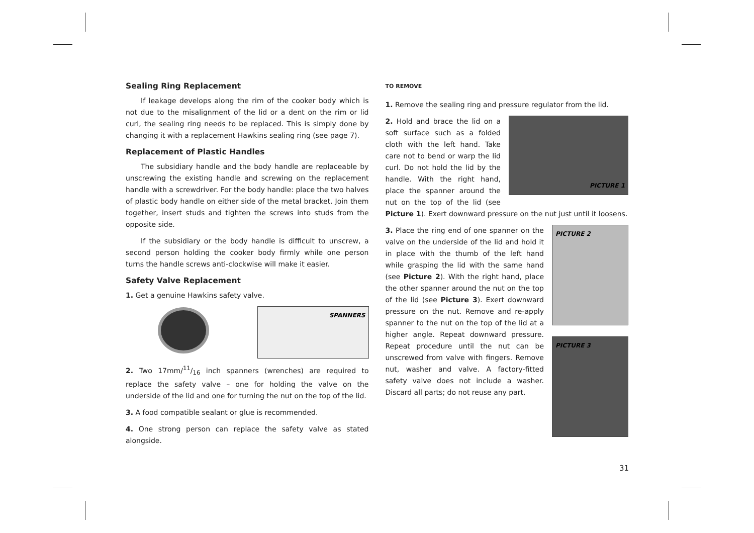Sealing Ring Replacement
If leakage develops along the rim of the cooker body which is not due to the misalignment of the lid or a dent on the rim or lid curl, the sealing ring needs to be replaced. This is simply done by changing it with a replacement Hawkins sealing ring (see page 7).
Replacement of Plastic Handles
The subsidiary handle and the body handle are replaceable by unscrewing the existing handle and screwing on the replacement handle with a screwdriver. For the body handle: place the two halves of plastic body handle on either side of the metal bracket. Join them together, insert studs and tighten the screws into studs from the opposite side.
If the subsidiary or the body handle is difficult to unscrew, a second person holding the cooker body firmly while one person turns the handle screws anti-clockwise will make it easier.
Safety Valve Replacement
1. Get a genuine Hawkins safety valve.
SPANNERS
2. Two 17mm/11/16 inch spanners (wrenches) are required to replace the safety valve – one for holding the valve on the underside of the lid and one for turning the nut on the top of the lid.
3. A food compatible sealant or glue is recommended.
4. One strong person can replace the safety valve as stated alongside.
TO REMOVE
1. Remove the sealing ring and pressure regulator from the lid.
PICTURE 1
2. Hold and brace the lid on a soft surface such as a folded cloth with the left hand. Take care not to bend or warp the lid curl. Do not hold the lid by the handle. With the right hand, place the spanner around the nut on the top of the lid (see Picture 1). Exert downward pressure on the nut just until it loosens.
PICTURE 2
PICTURE 3
3. Place the ring end of one spanner on the valve on the underside of the lid and hold it in place with the thumb of the left hand while grasping the lid with the same hand (see Picture 2). With the right hand, place the other spanner around the nut on the top of the lid (see Picture 3). Exert downward pressure on the nut. Remove and re-apply spanner to the nut on the top of the lid at a higher angle. Repeat downward pressure. Repeat procedure until the nut can be unscrewed from valve with fingers. Remove nut, washer and valve. A factory-fitted safety valve does not include a washer. Discard all parts; do not reuse any part.
31